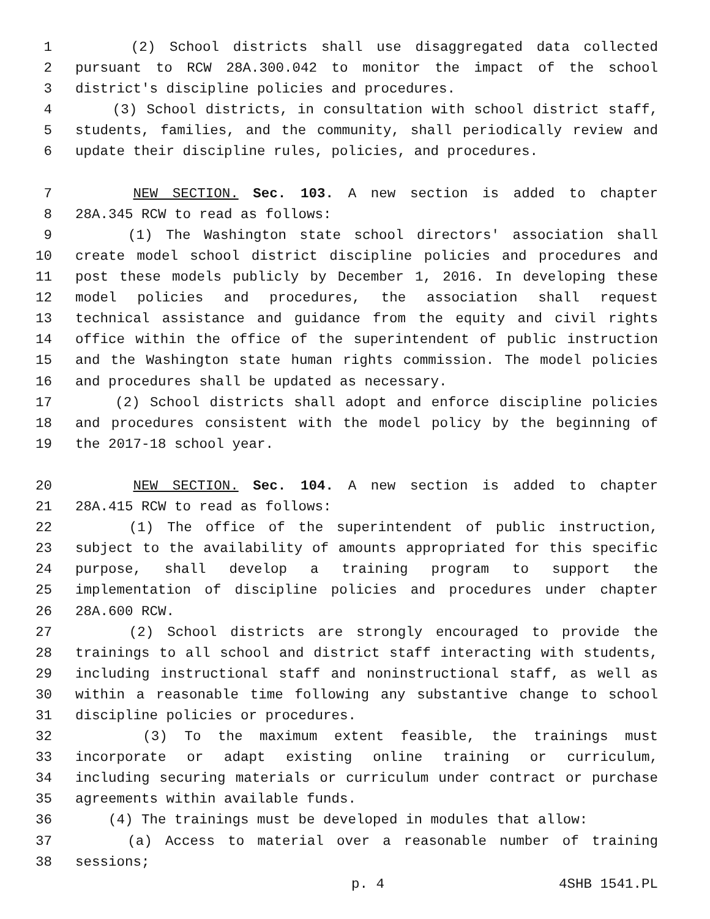1 (2) School districts shall use disaggregated data collected
2 pursuant to RCW 28A.300.042 to monitor the impact of the school
3 district's discipline policies and procedures.
4 (3) School districts, in consultation with school district staff,
5 students, families, and the community, shall periodically review and
6 update their discipline rules, policies, and procedures.
7 NEW SECTION. Sec. 103. A new section is added to chapter
8 28A.345 RCW to read as follows:
9 (1) The Washington state school directors' association shall
10 create model school district discipline policies and procedures and
11 post these models publicly by December 1, 2016. In developing these
12 model policies and procedures, the association shall request
13 technical assistance and guidance from the equity and civil rights
14 office within the office of the superintendent of public instruction
15 and the Washington state human rights commission. The model policies
16 and procedures shall be updated as necessary.
17 (2) School districts shall adopt and enforce discipline policies
18 and procedures consistent with the model policy by the beginning of
19 the 2017-18 school year.
20 NEW SECTION. Sec. 104. A new section is added to chapter
21 28A.415 RCW to read as follows:
22 (1) The office of the superintendent of public instruction,
23 subject to the availability of amounts appropriated for this specific
24 purpose, shall develop a training program to support the
25 implementation of discipline policies and procedures under chapter
26 28A.600 RCW.
27 (2) School districts are strongly encouraged to provide the
28 trainings to all school and district staff interacting with students,
29 including instructional staff and noninstructional staff, as well as
30 within a reasonable time following any substantive change to school
31 discipline policies or procedures.
32 (3) To the maximum extent feasible, the trainings must
33 incorporate or adapt existing online training or curriculum,
34 including securing materials or curriculum under contract or purchase
35 agreements within available funds.
36 (4) The trainings must be developed in modules that allow:
37 (a) Access to material over a reasonable number of training
38 sessions;
p. 4 4SHB 1541.PL